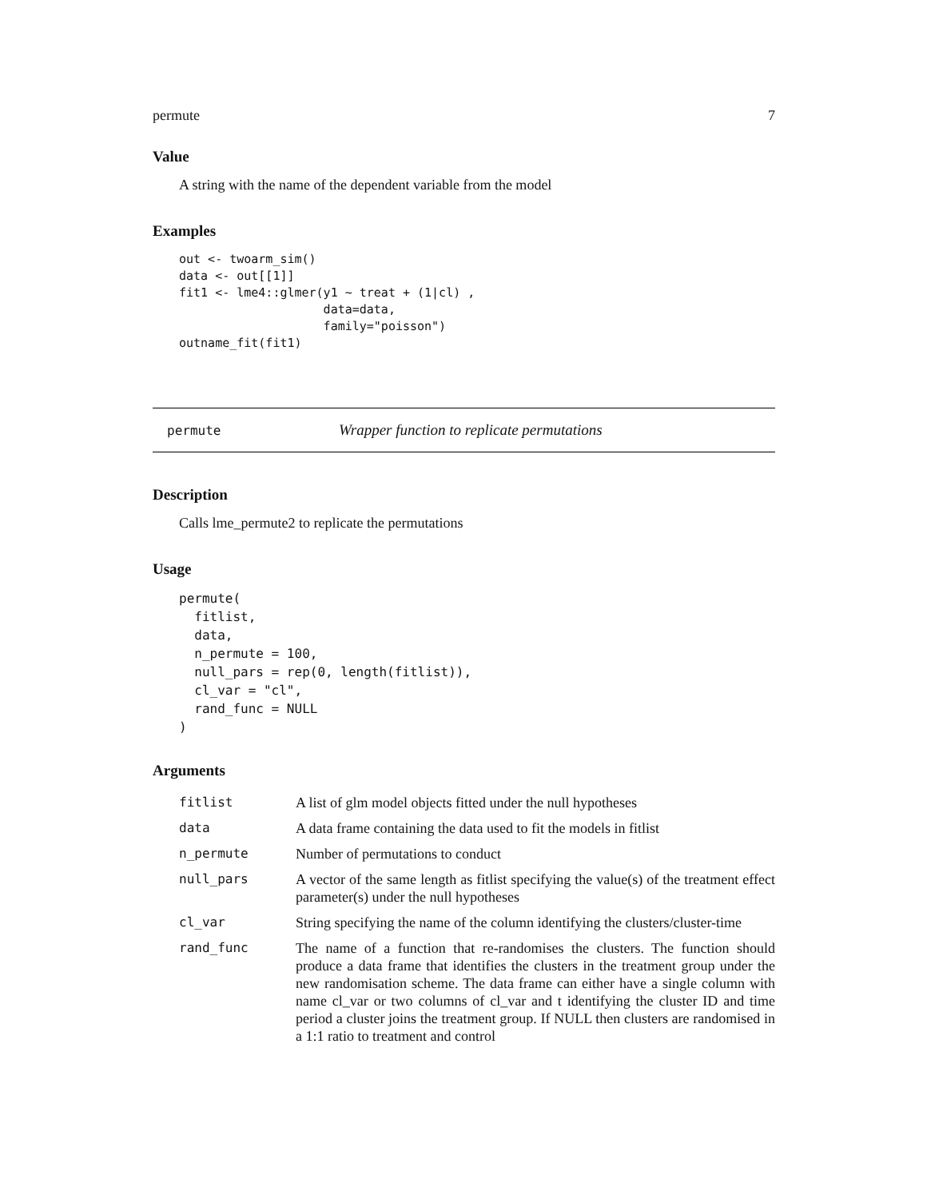permute 7
Value
A string with the name of the dependent variable from the model
Examples
out <- twoarm_sim()
data <- out[[1]]
fit1 <- lme4::glmer(y1 ~ treat + (1|cl) ,
                    data=data,
                    family="poisson")
outname_fit(fit1)
permute Wrapper function to replicate permutations
Description
Calls lme_permute2 to replicate the permutations
Usage
permute(
  fitlist,
  data,
  n_permute = 100,
  null_pars = rep(0, length(fitlist)),
  cl_var = "cl",
  rand_func = NULL
)
Arguments
| fitlist | A list of glm model objects fitted under the null hypotheses |
| data | A data frame containing the data used to fit the models in fitlist |
| n_permute | Number of permutations to conduct |
| null_pars | A vector of the same length as fitlist specifying the value(s) of the treatment effect parameter(s) under the null hypotheses |
| cl_var | String specifying the name of the column identifying the clusters/cluster-time |
| rand_func | The name of a function that re-randomises the clusters. The function should produce a data frame that identifies the clusters in the treatment group under the new randomisation scheme. The data frame can either have a single column with name cl_var or two columns of cl_var and t identifying the cluster ID and time period a cluster joins the treatment group. If NULL then clusters are randomised in a 1:1 ratio to treatment and control |